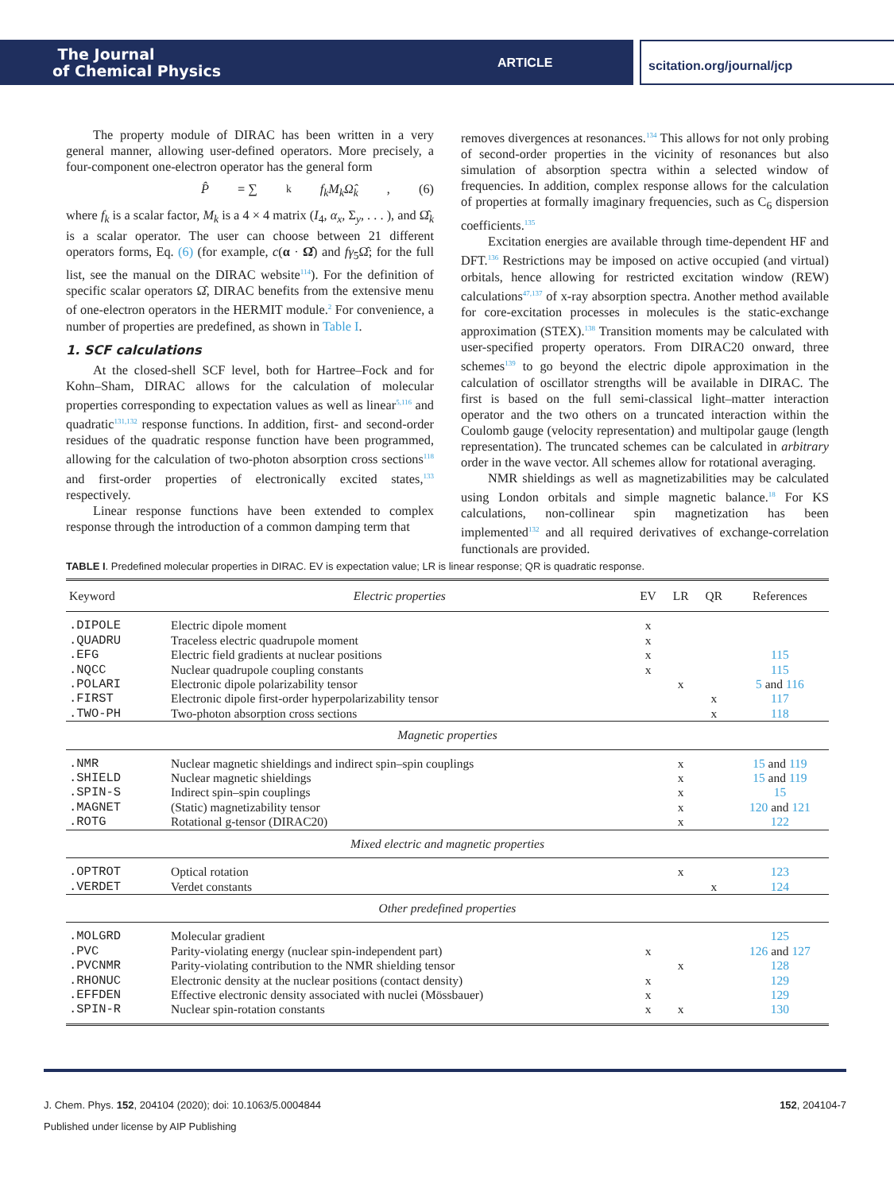The Journal
of Chemical Physics
ARTICLE
scitation.org/journal/jcp
The property module of DIRAC has been written in a very general manner, allowing user-defined operators. More precisely, a four-component one-electron operator has the general form
P̂ = ∑<sub>k</sub> f<sub>k</sub>M<sub>k</sub>Ω̂<sub>k</sub>, (6)
where f<sub>k</sub> is a scalar factor, M<sub>k</sub> is a 4 × 4 matrix (I<sub>4</sub>, α<sub>x</sub>, Σ<sub>y</sub>, . . . ), and Ω̂<sub>k</sub> is a scalar operator. The user can choose between 21 different operators forms, Eq. (6) (for example, c(α · Ω̂) and fγ<sub>5</sub>Ω̂; for the full list, see the manual on the DIRAC website<sup>114</sup>). For the definition of specific scalar operators Ω̂, DIRAC benefits from the extensive menu of one-electron operators in the HERMIT module.<sup>2</sup> For convenience, a number of properties are predefined, as shown in Table I.
1. SCF calculations
At the closed-shell SCF level, both for Hartree–Fock and for Kohn–Sham, DIRAC allows for the calculation of molecular properties corresponding to expectation values as well as linear<sup>5,116</sup> and quadratic<sup>131,132</sup> response functions. In addition, first- and second-order residues of the quadratic response function have been programmed, allowing for the calculation of two-photon absorption cross sections<sup>118</sup> and first-order properties of electronically excited states,<sup>133</sup> respectively.
Linear response functions have been extended to complex response through the introduction of a common damping term that
removes divergences at resonances.<sup>134</sup> This allows for not only probing of second-order properties in the vicinity of resonances but also simulation of absorption spectra within a selected window of frequencies. In addition, complex response allows for the calculation of properties at formally imaginary frequencies, such as C<sub>6</sub> dispersion coefficients.<sup>135</sup>
Excitation energies are available through time-dependent HF and DFT.<sup>136</sup> Restrictions may be imposed on active occupied (and virtual) orbitals, hence allowing for restricted excitation window (REW) calculations<sup>47,137</sup> of x-ray absorption spectra. Another method available for core-excitation processes in molecules is the static-exchange approximation (STEX).<sup>138</sup> Transition moments may be calculated with user-specified property operators. From DIRAC20 onward, three schemes<sup>139</sup> to go beyond the electric dipole approximation in the calculation of oscillator strengths will be available in DIRAC. The first is based on the full semi-classical light–matter interaction operator and the two others on a truncated interaction within the Coulomb gauge (velocity representation) and multipolar gauge (length representation). The truncated schemes can be calculated in arbitrary order in the wave vector. All schemes allow for rotational averaging.
NMR shieldings as well as magnetizabilities may be calculated using London orbitals and simple magnetic balance.<sup>18</sup> For KS calculations, non-collinear spin magnetization has been implemented<sup>132</sup> and all required derivatives of exchange-correlation functionals are provided.
TABLE I. Predefined molecular properties in DIRAC. EV is expectation value; LR is linear response; QR is quadratic response.
| Keyword | Electric properties | EV | LR | QR | References |
| --- | --- | --- | --- | --- | --- |
| .DIPOLE | Electric dipole moment | x | | | |
| .QUADRU | Traceless electric quadrupole moment | x | | | |
| .EFG | Electric field gradients at nuclear positions | x | | | 115 |
| .NQCC | Nuclear quadrupole coupling constants | x | | | 115 |
| .POLARI | Electronic dipole polarizability tensor | | x | | 5 and 116 |
| .FIRST | Electronic dipole first-order hyperpolarizability tensor | | | x | 117 |
| .TWO-PH | Two-photon absorption cross sections | | | x | 118 |
| Magnetic properties | | | | | |
| .NMR | Nuclear magnetic shieldings and indirect spin–spin couplings | | x | | 15 and 119 |
| .SHIELD | Nuclear magnetic shieldings | | x | | 15 and 119 |
| .SPIN-S | Indirect spin–spin couplings | | x | | 15 |
| .MAGNET | (Static) magnetizability tensor | | x | | 120 and 121 |
| .ROTG | Rotational g-tensor (DIRAC20) | | x | | 122 |
| Mixed electric and magnetic properties | | | | | |
| .OPTROT | Optical rotation | | x | | 123 |
| .VERDET | Verdet constants | | | x | 124 |
| Other predefined properties | | | | | |
| .MOLGRD | Molecular gradient | | | | 125 |
| .PVC | Parity-violating energy (nuclear spin-independent part) | x | | | 126 and 127 |
| .PVCNMR | Parity-violating contribution to the NMR shielding tensor | | x | | 128 |
| .RHONUC | Electronic density at the nuclear positions (contact density) | x | | | 129 |
| .EFFDEN | Effective electronic density associated with nuclei (Mössbauer) | x | | | 129 |
| .SPIN-R | Nuclear spin-rotation constants | x | x | | 130 |
J. Chem. Phys. 152, 204104 (2020); doi: 10.1063/5.0004844 152, 204104-7
Published under license by AIP Publishing